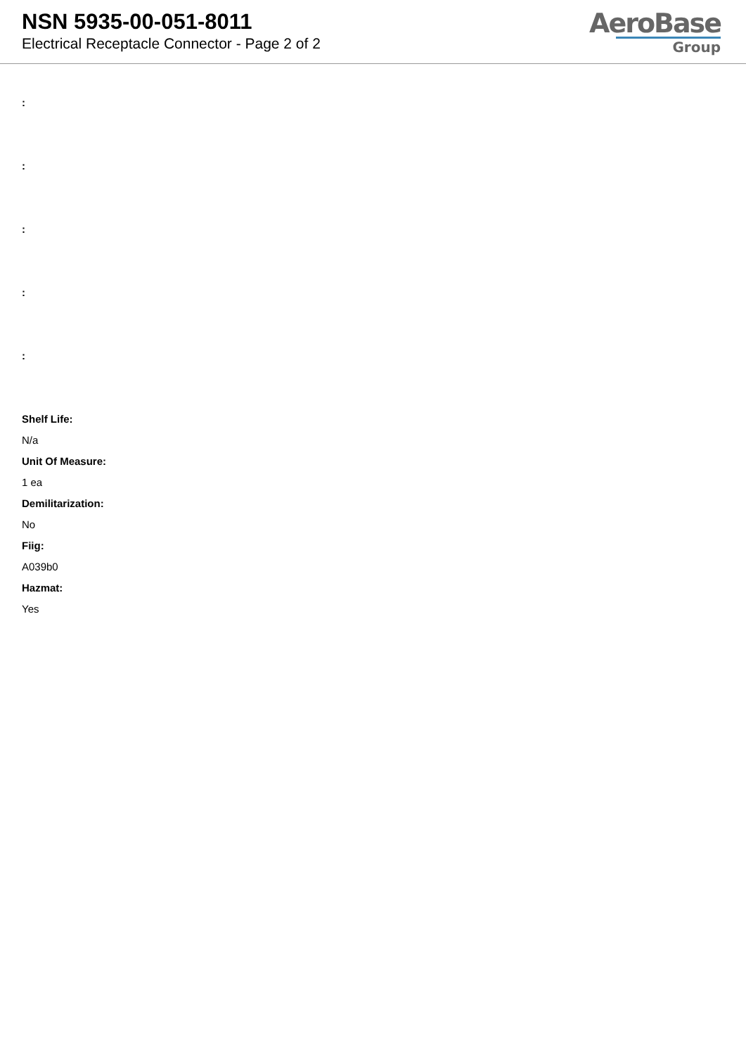NSN 5935-00-051-8011
Electrical Receptacle Connector - Page 2 of 2
AeroBase
Group
:
:
:
:
:
Shelf Life:
N/a
Unit Of Measure:
1 ea
Demilitarization:
No
Fiig:
A039b0
Hazmat:
Yes